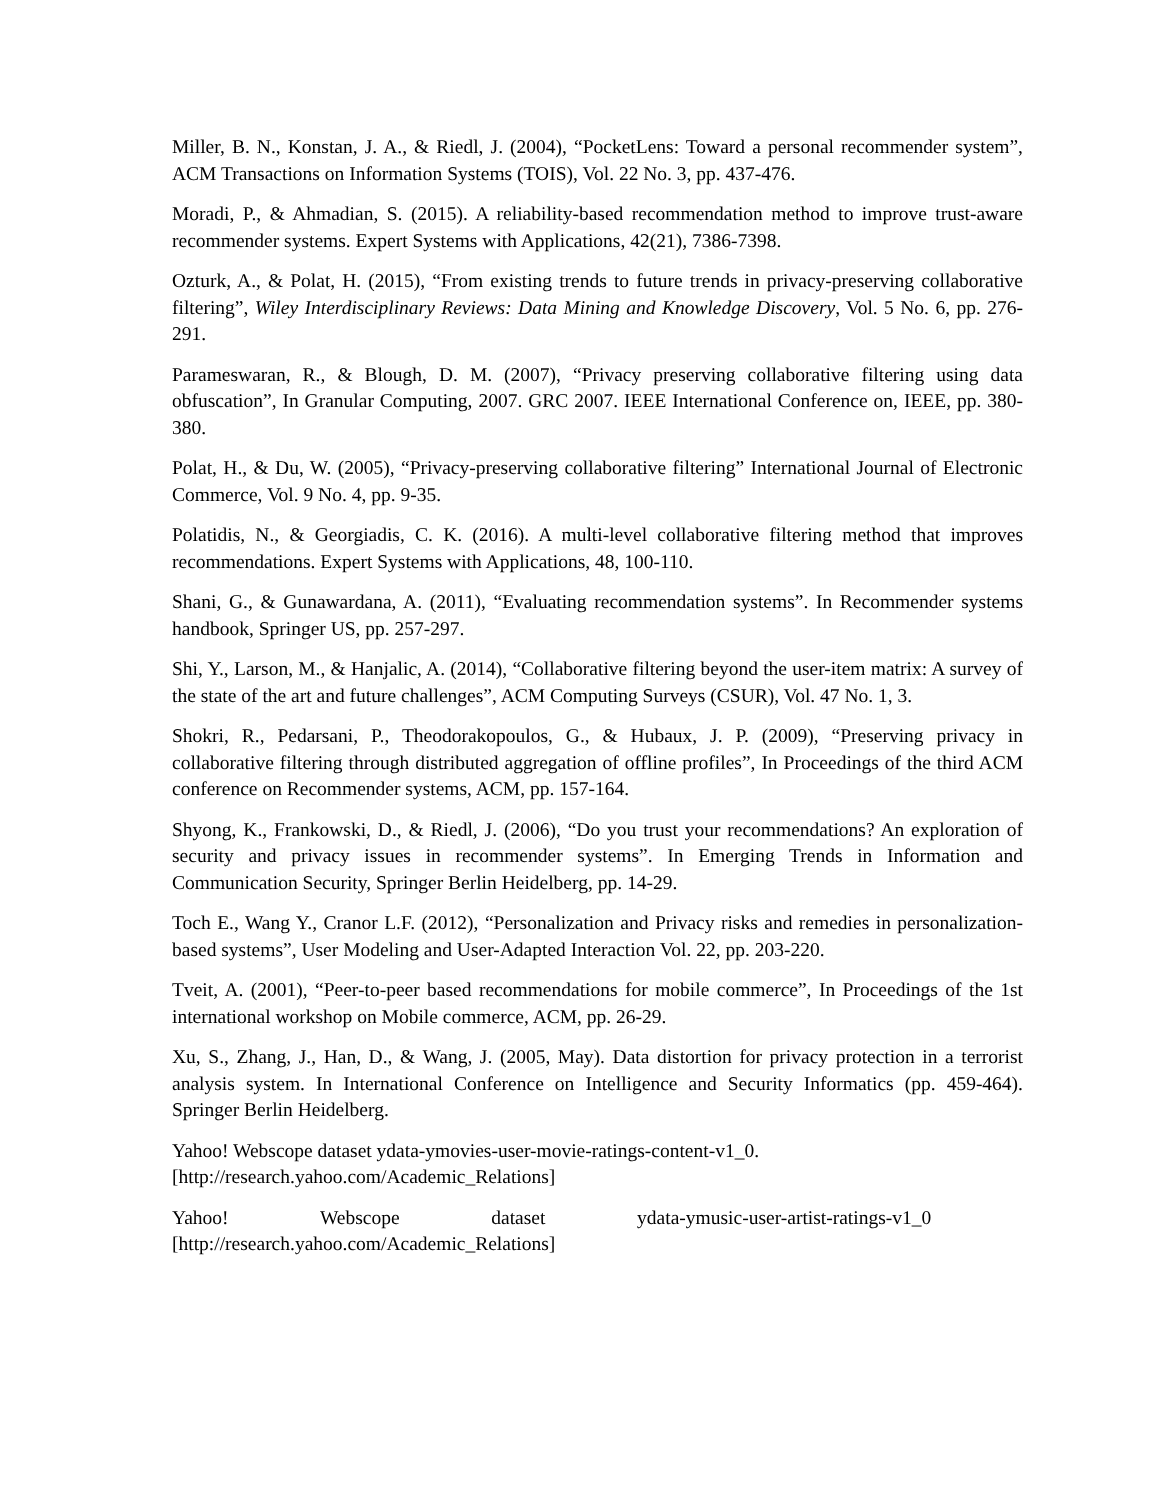Miller, B. N., Konstan, J. A., & Riedl, J. (2004), “PocketLens: Toward a personal recommender system”, ACM Transactions on Information Systems (TOIS), Vol. 22 No. 3, pp. 437-476.
Moradi, P., & Ahmadian, S. (2015). A reliability-based recommendation method to improve trust-aware recommender systems. Expert Systems with Applications, 42(21), 7386-7398.
Ozturk, A., & Polat, H. (2015), “From existing trends to future trends in privacy-preserving collaborative filtering”, Wiley Interdisciplinary Reviews: Data Mining and Knowledge Discovery, Vol. 5 No. 6, pp. 276-291.
Parameswaran, R., & Blough, D. M. (2007), “Privacy preserving collaborative filtering using data obfuscation”, In Granular Computing, 2007. GRC 2007. IEEE International Conference on, IEEE, pp. 380-380.
Polat, H., & Du, W. (2005), “Privacy-preserving collaborative filtering” International Journal of Electronic Commerce, Vol. 9 No. 4, pp. 9-35.
Polatidis, N., & Georgiadis, C. K. (2016). A multi-level collaborative filtering method that improves recommendations. Expert Systems with Applications, 48, 100-110.
Shani, G., & Gunawardana, A. (2011), “Evaluating recommendation systems”. In Recommender systems handbook, Springer US, pp. 257-297.
Shi, Y., Larson, M., & Hanjalic, A. (2014), “Collaborative filtering beyond the user-item matrix: A survey of the state of the art and future challenges”, ACM Computing Surveys (CSUR), Vol. 47 No. 1, 3.
Shokri, R., Pedarsani, P., Theodorakopoulos, G., & Hubaux, J. P. (2009), “Preserving privacy in collaborative filtering through distributed aggregation of offline profiles”, In Proceedings of the third ACM conference on Recommender systems, ACM, pp. 157-164.
Shyong, K., Frankowski, D., & Riedl, J. (2006), “Do you trust your recommendations? An exploration of security and privacy issues in recommender systems”. In Emerging Trends in Information and Communication Security, Springer Berlin Heidelberg, pp. 14-29.
Toch E., Wang Y., Cranor L.F. (2012), “Personalization and Privacy risks and remedies in personalization-based systems”, User Modeling and User-Adapted Interaction Vol. 22, pp. 203-220.
Tveit, A. (2001), “Peer-to-peer based recommendations for mobile commerce”, In Proceedings of the 1st international workshop on Mobile commerce, ACM, pp. 26-29.
Xu, S., Zhang, J., Han, D., & Wang, J. (2005, May). Data distortion for privacy protection in a terrorist analysis system. In International Conference on Intelligence and Security Informatics (pp. 459-464). Springer Berlin Heidelberg.
Yahoo! Webscope dataset ydata-ymovies-user-movie-ratings-content-v1_0.
[http://research.yahoo.com/Academic_Relations]
Yahoo! Webscope dataset ydata-ymusic-user-artist-ratings-v1_0 [http://research.yahoo.com/Academic_Relations]